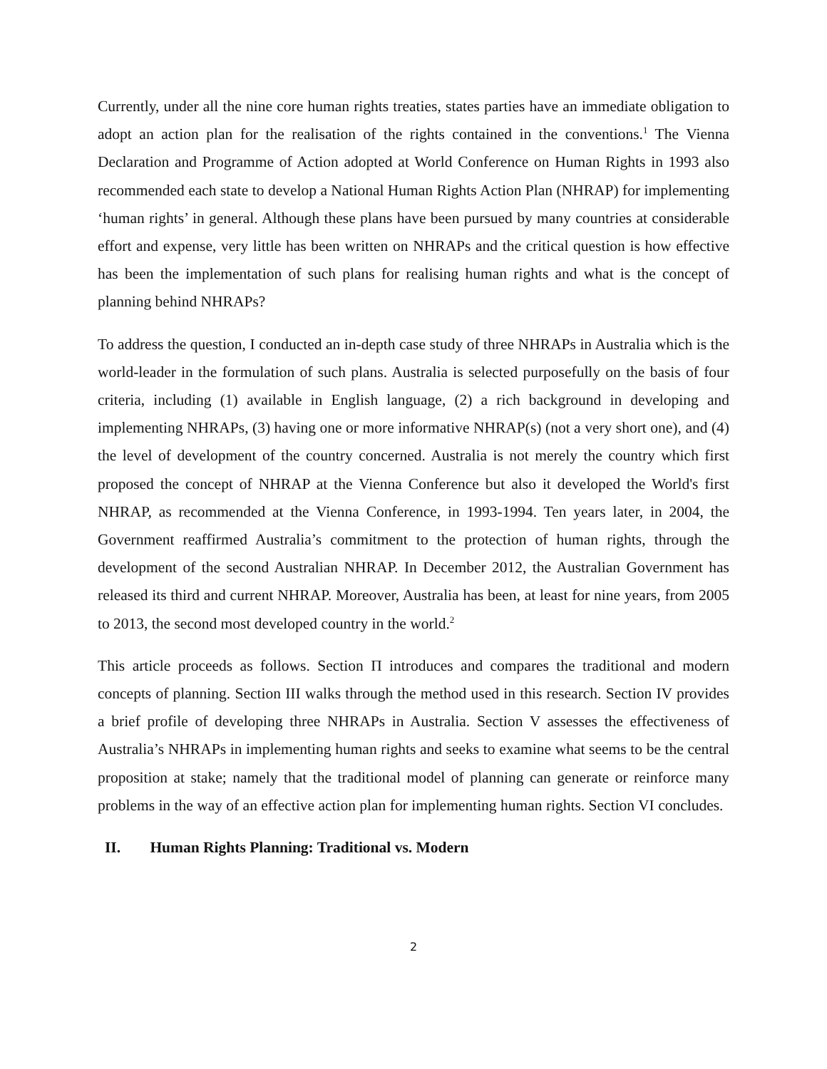Currently, under all the nine core human rights treaties, states parties have an immediate obligation to adopt an action plan for the realisation of the rights contained in the conventions.<sup>1</sup> The Vienna Declaration and Programme of Action adopted at World Conference on Human Rights in 1993 also recommended each state to develop a National Human Rights Action Plan (NHRAP) for implementing ‘human rights’ in general. Although these plans have been pursued by many countries at considerable effort and expense, very little has been written on NHRAPs and the critical question is how effective has been the implementation of such plans for realising human rights and what is the concept of planning behind NHRAPs?
To address the question, I conducted an in-depth case study of three NHRAPs in Australia which is the world-leader in the formulation of such plans. Australia is selected purposefully on the basis of four criteria, including (1) available in English language, (2) a rich background in developing and implementing NHRAPs, (3) having one or more informative NHRAP(s) (not a very short one), and (4) the level of development of the country concerned. Australia is not merely the country which first proposed the concept of NHRAP at the Vienna Conference but also it developed the World's first NHRAP, as recommended at the Vienna Conference, in 1993-1994. Ten years later, in 2004, the Government reaffirmed Australia’s commitment to the protection of human rights, through the development of the second Australian NHRAP. In December 2012, the Australian Government has released its third and current NHRAP. Moreover, Australia has been, at least for nine years, from 2005 to 2013, the second most developed country in the world.<sup>2</sup>
This article proceeds as follows. Section Π introduces and compares the traditional and modern concepts of planning. Section III walks through the method used in this research. Section IV provides a brief profile of developing three NHRAPs in Australia. Section V assesses the effectiveness of Australia’s NHRAPs in implementing human rights and seeks to examine what seems to be the central proposition at stake; namely that the traditional model of planning can generate or reinforce many problems in the way of an effective action plan for implementing human rights. Section VI concludes.
II. Human Rights Planning: Traditional vs. Modern
2